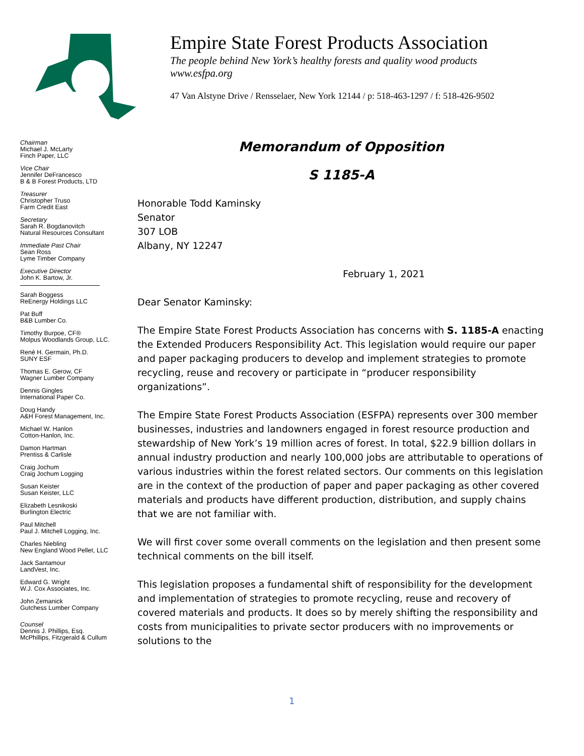Empire State Forest Products Association
The people behind New York’s healthy forests and quality wood products
www.esfpa.org
47 Van Alstyne Drive / Rensselaer, New York 12144 / p: 518-463-1297 / f: 518-426-9502
Chairman
Michael J. McLarty
Finch Paper, LLC
Vice Chair
Jennifer DeFrancesco
B & B Forest Products, LTD
Treasurer
Christopher Truso
Farm Credit East
Secretary
Sarah R. Bogdanovitch
Natural Resources Consultant
Immediate Past Chair
Sean Ross
Lyme Timber Company
Executive Director
John K. Bartow, Jr.
Sarah Boggess
ReEnergy Holdings LLC
Pat Buff
B&B Lumber Co.
Timothy Burpoe, CF®
Molpus Woodlands Group, LLC.
Renè H. Germain, Ph.D.
SUNY ESF
Thomas E. Gerow, CF
Wagner Lumber Company
Dennis Gingles
International Paper Co.
Doug Handy
A&H Forest Management, Inc.
Michael W. Hanlon
Cotton-Hanlon, Inc.
Damon Hartman
Prentiss & Carlisle
Craig Jochum
Craig Jochum Logging
Susan Keister
Susan Keister, LLC
Elizabeth Lesnikoski
Burlington Electric
Paul Mitchell
Paul J. Mitchell Logging, Inc.
Charles Niebling
New England Wood Pellet, LLC
Jack Santamour
LandVest, Inc.
Edward G. Wright
W.J. Cox Associates, Inc.
John Zemanick
Gutchess Lumber Company
Counsel
Dennis J. Phillips, Esq.
McPhillips, Fitzgerald & Cullum
Memorandum of Opposition
S 1185-A
Honorable Todd Kaminsky
Senator
307 LOB
Albany, NY 12247
February 1, 2021
Dear Senator Kaminsky:
The Empire State Forest Products Association has concerns with S. 1185-A enacting the Extended Producers Responsibility Act. This legislation would require our paper and paper packaging producers to develop and implement strategies to promote recycling, reuse and recovery or participate in “producer responsibility organizations”.
The Empire State Forest Products Association (ESFPA) represents over 300 member businesses, industries and landowners engaged in forest resource production and stewardship of New York’s 19 million acres of forest. In total, $22.9 billion dollars in annual industry production and nearly 100,000 jobs are attributable to operations of various industries within the forest related sectors. Our comments on this legislation are in the context of the production of paper and paper packaging as other covered materials and products have different production, distribution, and supply chains that we are not familiar with.
We will first cover some overall comments on the legislation and then present some technical comments on the bill itself.
This legislation proposes a fundamental shift of responsibility for the development and implementation of strategies to promote recycling, reuse and recovery of covered materials and products. It does so by merely shifting the responsibility and costs from municipalities to private sector producers with no improvements or solutions to the
1